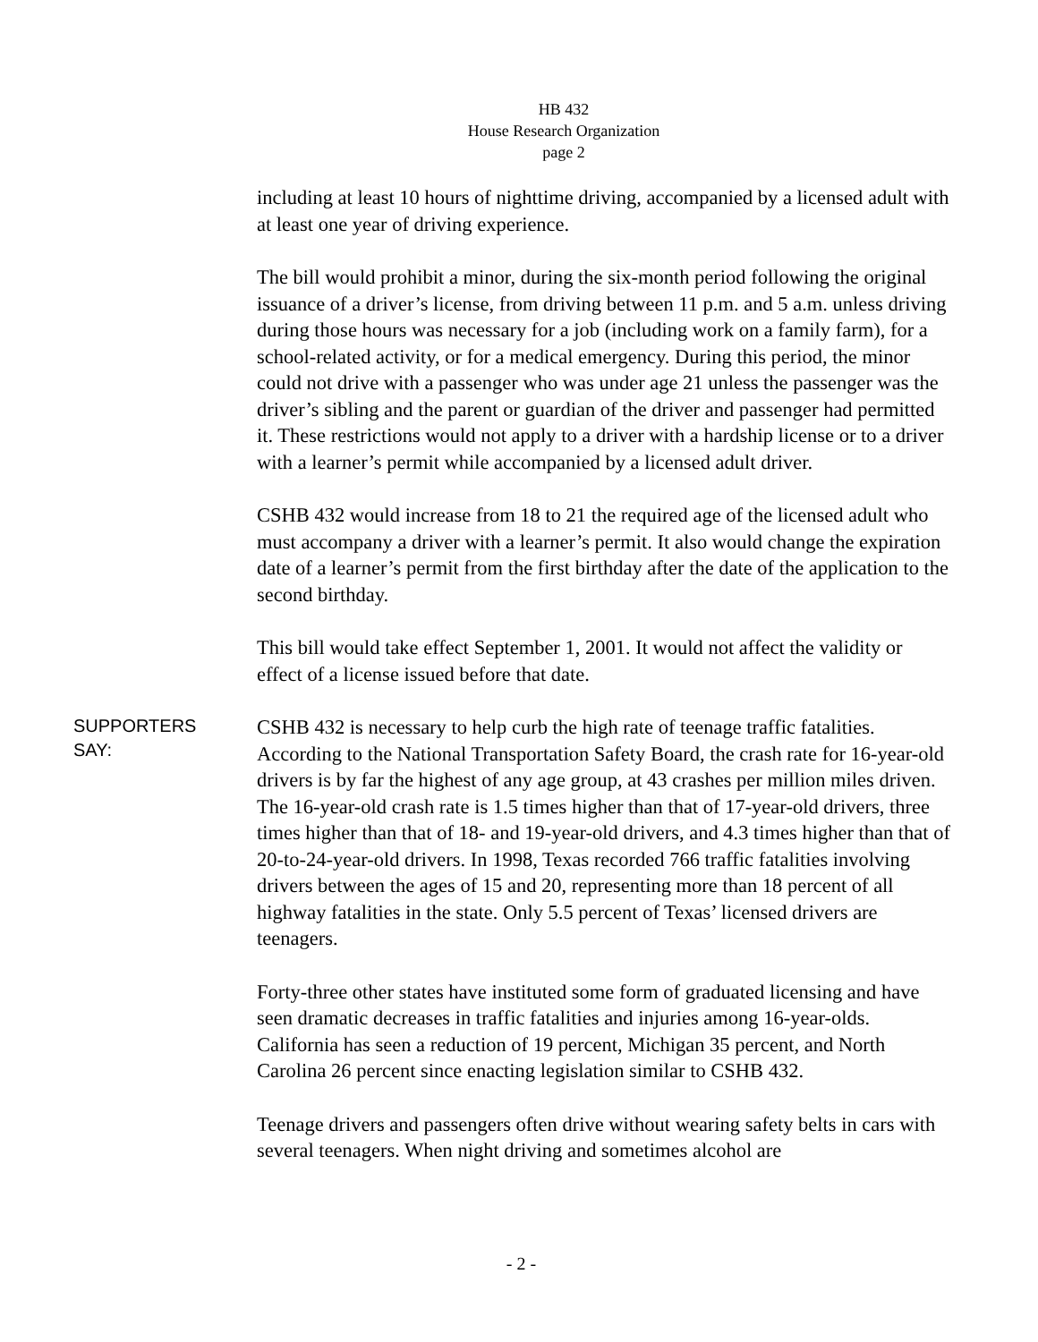HB 432
House Research Organization
page 2
including at least 10 hours of nighttime driving, accompanied by a licensed adult with at least one year of driving experience.
The bill would prohibit a minor, during the six-month period following the original issuance of a driver’s license, from driving between 11 p.m. and 5 a.m. unless driving during those hours was necessary for a job (including work on a family farm), for a school-related activity, or for a medical emergency. During this period, the minor could not drive with a passenger who was under age 21 unless the passenger was the driver’s sibling and the parent or guardian of the driver and passenger had permitted it. These restrictions would not apply to a driver with a hardship license or to a driver with a learner’s permit while accompanied by a licensed adult driver.
CSHB 432 would increase from 18 to 21 the required age of the licensed adult who must accompany a driver with a learner’s permit. It also would change the expiration date of a learner’s permit from the first birthday after the date of the application to the second birthday.
This bill would take effect September 1, 2001. It would not affect the validity or effect of a license issued before that date.
SUPPORTERS
SAY:
CSHB 432 is necessary to help curb the high rate of teenage traffic fatalities. According to the National Transportation Safety Board, the crash rate for 16-year-old drivers is by far the highest of any age group, at 43 crashes per million miles driven. The 16-year-old crash rate is 1.5 times higher than that of 17-year-old drivers, three times higher than that of 18- and 19-year-old drivers, and 4.3 times higher than that of 20-to-24-year-old drivers. In 1998, Texas recorded 766 traffic fatalities involving drivers between the ages of 15 and 20, representing more than 18 percent of all highway fatalities in the state. Only 5.5 percent of Texas’ licensed drivers are teenagers.
Forty-three other states have instituted some form of graduated licensing and have seen dramatic decreases in traffic fatalities and injuries among 16-year-olds. California has seen a reduction of 19 percent, Michigan 35 percent, and North Carolina 26 percent since enacting legislation similar to CSHB 432.
Teenage drivers and passengers often drive without wearing safety belts in cars with several teenagers. When night driving and sometimes alcohol are
- 2 -